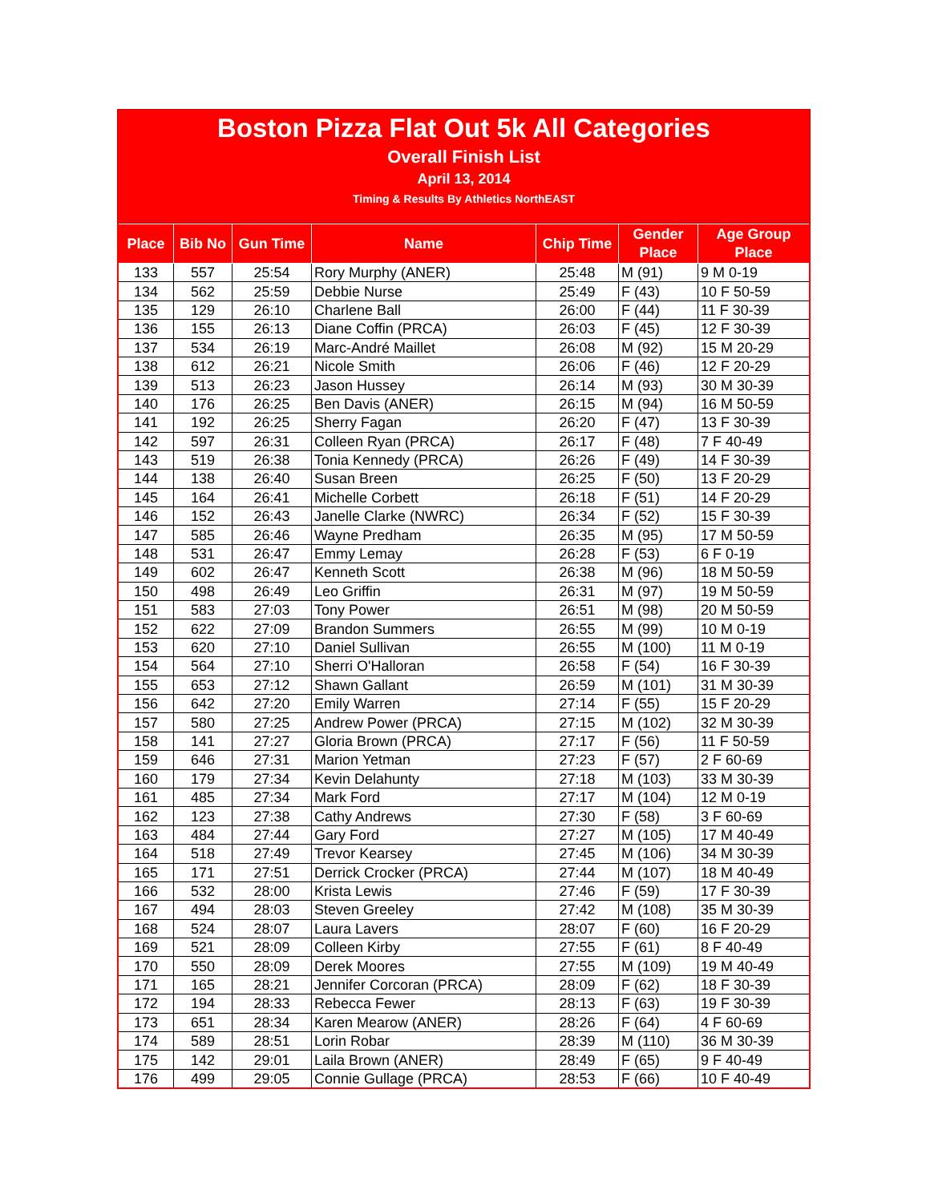Boston Pizza Flat Out 5k All Categories
Overall Finish List
April 13, 2014
Timing & Results By Athletics NorthEAST
| Place | Bib No | Gun Time | Name | Chip Time | Gender Place | Age Group Place |
| --- | --- | --- | --- | --- | --- | --- |
| 133 | 557 | 25:54 | Rory Murphy (ANER) | 25:48 | M (91) | 9 M 0-19 |
| 134 | 562 | 25:59 | Debbie Nurse | 25:49 | F (43) | 10 F 50-59 |
| 135 | 129 | 26:10 | Charlene Ball | 26:00 | F (44) | 11 F 30-39 |
| 136 | 155 | 26:13 | Diane Coffin (PRCA) | 26:03 | F (45) | 12 F 30-39 |
| 137 | 534 | 26:19 | Marc-André Maillet | 26:08 | M (92) | 15 M 20-29 |
| 138 | 612 | 26:21 | Nicole Smith | 26:06 | F (46) | 12 F 20-29 |
| 139 | 513 | 26:23 | Jason Hussey | 26:14 | M (93) | 30 M 30-39 |
| 140 | 176 | 26:25 | Ben Davis (ANER) | 26:15 | M (94) | 16 M 50-59 |
| 141 | 192 | 26:25 | Sherry Fagan | 26:20 | F (47) | 13 F 30-39 |
| 142 | 597 | 26:31 | Colleen Ryan (PRCA) | 26:17 | F (48) | 7 F 40-49 |
| 143 | 519 | 26:38 | Tonia Kennedy (PRCA) | 26:26 | F (49) | 14 F 30-39 |
| 144 | 138 | 26:40 | Susan Breen | 26:25 | F (50) | 13 F 20-29 |
| 145 | 164 | 26:41 | Michelle Corbett | 26:18 | F (51) | 14 F 20-29 |
| 146 | 152 | 26:43 | Janelle Clarke (NWRC) | 26:34 | F (52) | 15 F 30-39 |
| 147 | 585 | 26:46 | Wayne Predham | 26:35 | M (95) | 17 M 50-59 |
| 148 | 531 | 26:47 | Emmy Lemay | 26:28 | F (53) | 6 F 0-19 |
| 149 | 602 | 26:47 | Kenneth Scott | 26:38 | M (96) | 18 M 50-59 |
| 150 | 498 | 26:49 | Leo Griffin | 26:31 | M (97) | 19 M 50-59 |
| 151 | 583 | 27:03 | Tony Power | 26:51 | M (98) | 20 M 50-59 |
| 152 | 622 | 27:09 | Brandon Summers | 26:55 | M (99) | 10 M 0-19 |
| 153 | 620 | 27:10 | Daniel Sullivan | 26:55 | M (100) | 11 M 0-19 |
| 154 | 564 | 27:10 | Sherri O'Halloran | 26:58 | F (54) | 16 F 30-39 |
| 155 | 653 | 27:12 | Shawn Gallant | 26:59 | M (101) | 31 M 30-39 |
| 156 | 642 | 27:20 | Emily Warren | 27:14 | F (55) | 15 F 20-29 |
| 157 | 580 | 27:25 | Andrew Power (PRCA) | 27:15 | M (102) | 32 M 30-39 |
| 158 | 141 | 27:27 | Gloria Brown (PRCA) | 27:17 | F (56) | 11 F 50-59 |
| 159 | 646 | 27:31 | Marion Yetman | 27:23 | F (57) | 2 F 60-69 |
| 160 | 179 | 27:34 | Kevin Delahunty | 27:18 | M (103) | 33 M 30-39 |
| 161 | 485 | 27:34 | Mark Ford | 27:17 | M (104) | 12 M 0-19 |
| 162 | 123 | 27:38 | Cathy Andrews | 27:30 | F (58) | 3 F 60-69 |
| 163 | 484 | 27:44 | Gary Ford | 27:27 | M (105) | 17 M 40-49 |
| 164 | 518 | 27:49 | Trevor Kearsey | 27:45 | M (106) | 34 M 30-39 |
| 165 | 171 | 27:51 | Derrick Crocker (PRCA) | 27:44 | M (107) | 18 M 40-49 |
| 166 | 532 | 28:00 | Krista Lewis | 27:46 | F (59) | 17 F 30-39 |
| 167 | 494 | 28:03 | Steven Greeley | 27:42 | M (108) | 35 M 30-39 |
| 168 | 524 | 28:07 | Laura Lavers | 28:07 | F (60) | 16 F 20-29 |
| 169 | 521 | 28:09 | Colleen Kirby | 27:55 | F (61) | 8 F 40-49 |
| 170 | 550 | 28:09 | Derek Moores | 27:55 | M (109) | 19 M 40-49 |
| 171 | 165 | 28:21 | Jennifer Corcoran (PRCA) | 28:09 | F (62) | 18 F 30-39 |
| 172 | 194 | 28:33 | Rebecca Fewer | 28:13 | F (63) | 19 F 30-39 |
| 173 | 651 | 28:34 | Karen Mearow (ANER) | 28:26 | F (64) | 4 F 60-69 |
| 174 | 589 | 28:51 | Lorin Robar | 28:39 | M (110) | 36 M 30-39 |
| 175 | 142 | 29:01 | Laila Brown (ANER) | 28:49 | F (65) | 9 F 40-49 |
| 176 | 499 | 29:05 | Connie Gullage (PRCA) | 28:53 | F (66) | 10 F 40-49 |